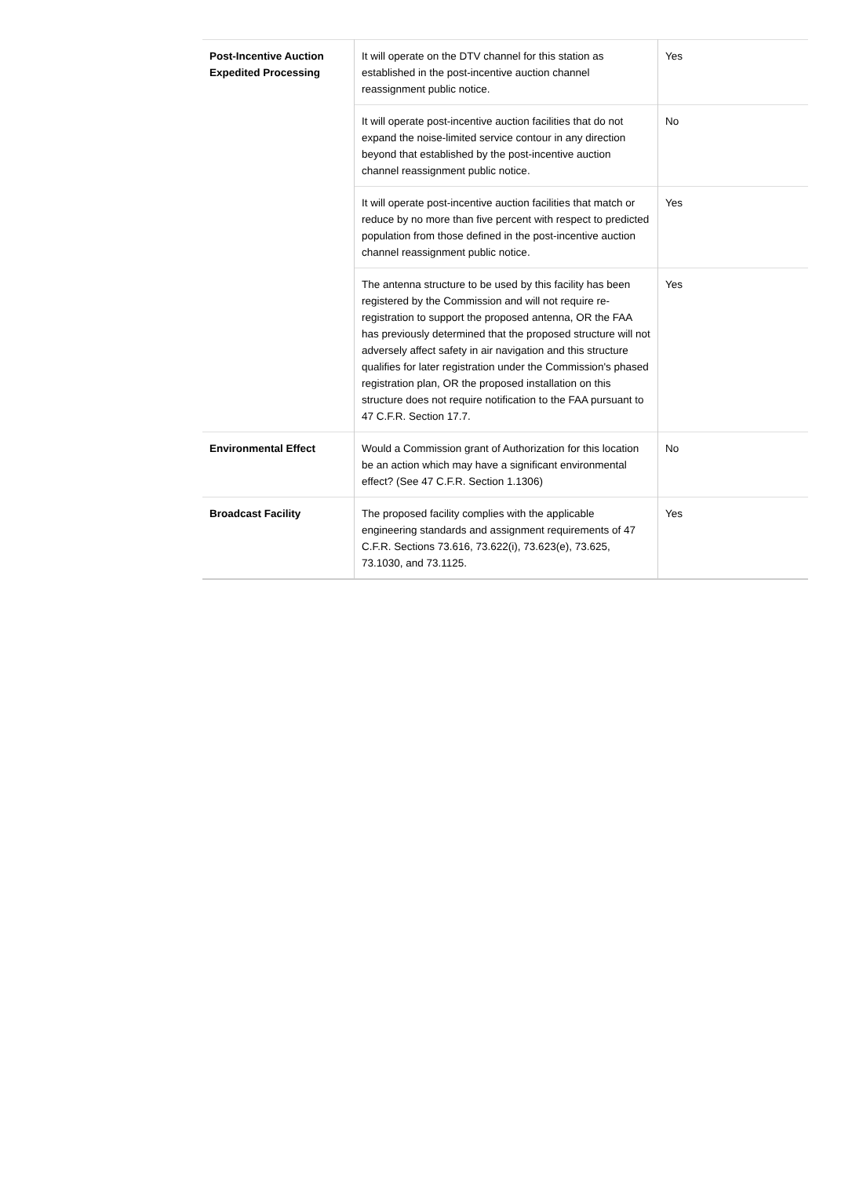| Post-Incentive Auction Expedited Processing | It will operate on the DTV channel for this station as established in the post-incentive auction channel reassignment public notice. | Yes |
| | It will operate post-incentive auction facilities that do not expand the noise-limited service contour in any direction beyond that established by the post-incentive auction channel reassignment public notice. | No |
| | It will operate post-incentive auction facilities that match or reduce by no more than five percent with respect to predicted population from those defined in the post-incentive auction channel reassignment public notice. | Yes |
| | The antenna structure to be used by this facility has been registered by the Commission and will not require re-registration to support the proposed antenna, OR the FAA has previously determined that the proposed structure will not adversely affect safety in air navigation and this structure qualifies for later registration under the Commission's phased registration plan, OR the proposed installation on this structure does not require notification to the FAA pursuant to 47 C.F.R. Section 17.7. | Yes |
| Environmental Effect | Would a Commission grant of Authorization for this location be an action which may have a significant environmental effect? (See 47 C.F.R. Section 1.1306) | No |
| Broadcast Facility | The proposed facility complies with the applicable engineering standards and assignment requirements of 47 C.F.R. Sections 73.616, 73.622(i), 73.623(e), 73.625, 73.1030, and 73.1125. | Yes |